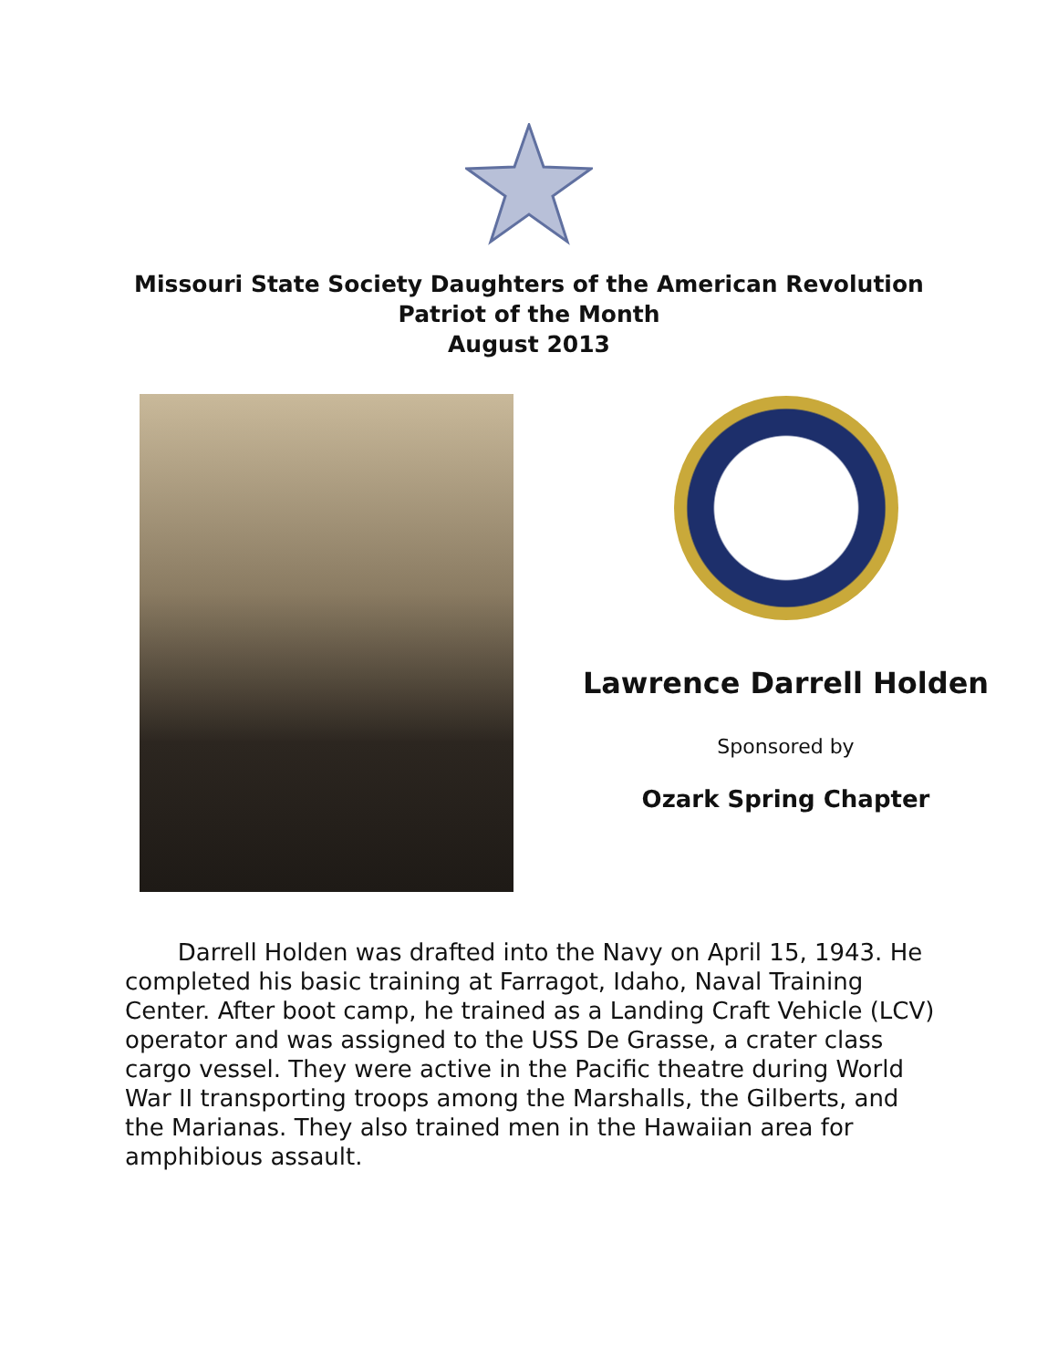Missouri State Society Daughters of the American Revolution
Patriot of the Month
August 2013
Lawrence Darrell Holden
Sponsored by
Ozark Spring Chapter
Darrell Holden was drafted into the Navy on April 15, 1943. He completed his basic training at Farragot, Idaho, Naval Training Center. After boot camp, he trained as a Landing Craft Vehicle (LCV) operator and was assigned to the USS De Grasse, a crater class cargo vessel. They were active in the Pacific theatre during World War II transporting troops among the Marshalls, the Gilberts, and the Marianas. They also trained men in the Hawaiian area for amphibious assault.